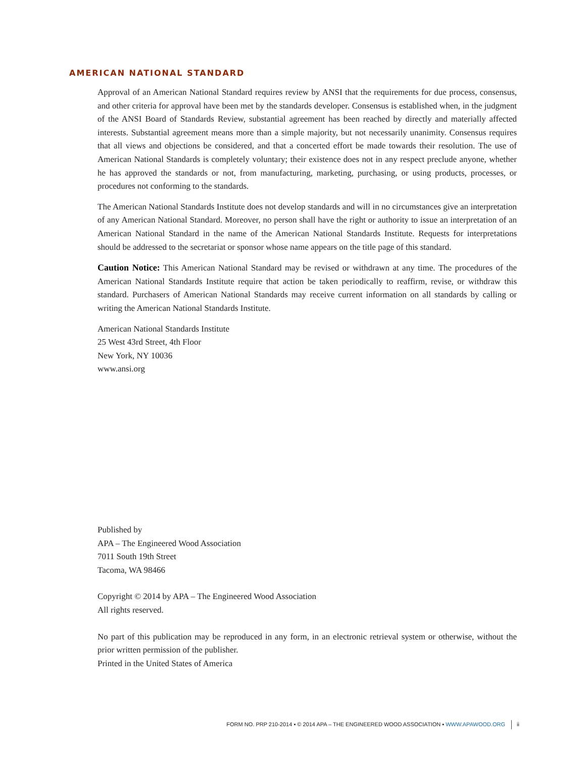AMERICAN NATIONAL STANDARD
Approval of an American National Standard requires review by ANSI that the requirements for due process, consensus, and other criteria for approval have been met by the standards developer. Consensus is established when, in the judgment of the ANSI Board of Standards Review, substantial agreement has been reached by directly and materially affected interests. Substantial agreement means more than a simple majority, but not necessarily unanimity. Consensus requires that all views and objections be considered, and that a concerted effort be made towards their resolution. The use of American National Standards is completely voluntary; their existence does not in any respect preclude anyone, whether he has approved the standards or not, from manufacturing, marketing, purchasing, or using products, processes, or procedures not conforming to the standards.
The American National Standards Institute does not develop standards and will in no circumstances give an interpretation of any American National Standard. Moreover, no person shall have the right or authority to issue an interpretation of an American National Standard in the name of the American National Standards Institute. Requests for interpretations should be addressed to the secretariat or sponsor whose name appears on the title page of this standard.
Caution Notice: This American National Standard may be revised or withdrawn at any time. The procedures of the American National Standards Institute require that action be taken periodically to reaffirm, revise, or withdraw this standard. Purchasers of American National Standards may receive current information on all standards by calling or writing the American National Standards Institute.
American National Standards Institute
25 West 43rd Street, 4th Floor
New York, NY 10036
www.ansi.org
Published by
APA – The Engineered Wood Association
7011 South 19th Street
Tacoma, WA 98466
Copyright © 2014 by APA – The Engineered Wood Association
All rights reserved.
No part of this publication may be reproduced in any form, in an electronic retrieval system or otherwise, without the prior written permission of the publisher.
Printed in the United States of America
FORM NO. PRP 210-2014 ▪ © 2014 APA – THE ENGINEERED WOOD ASSOCIATION ▪ WWW.APAWOOD.ORG ii